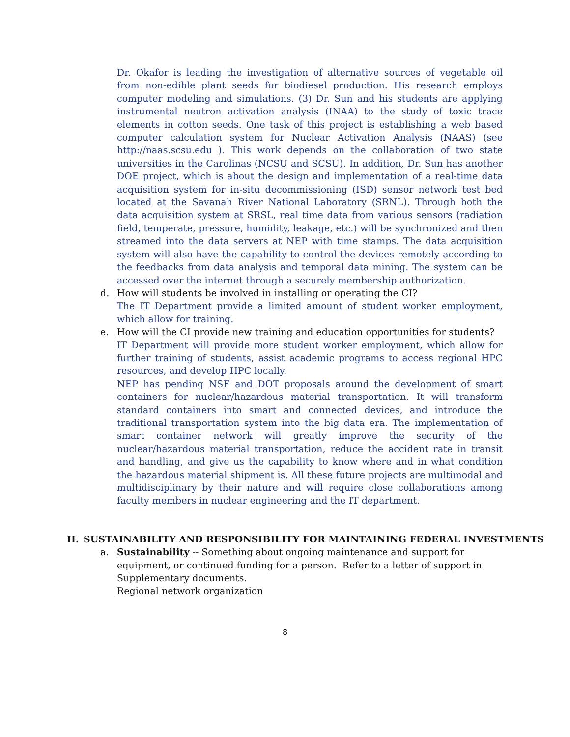Dr. Okafor is leading the investigation of alternative sources of vegetable oil from non-edible plant seeds for biodiesel production. His research employs computer modeling and simulations. (3) Dr. Sun and his students are applying instrumental neutron activation analysis (INAA) to the study of toxic trace elements in cotton seeds. One task of this project is establishing a web based computer calculation system for Nuclear Activation Analysis (NAAS) (see http://naas.scsu.edu ). This work depends on the collaboration of two state universities in the Carolinas (NCSU and SCSU). In addition, Dr. Sun has another DOE project, which is about the design and implementation of a real-time data acquisition system for in-situ decommissioning (ISD) sensor network test bed located at the Savanah River National Laboratory (SRNL). Through both the data acquisition system at SRSL, real time data from various sensors (radiation field, temperate, pressure, humidity, leakage, etc.) will be synchronized and then streamed into the data servers at NEP with time stamps. The data acquisition system will also have the capability to control the devices remotely according to the feedbacks from data analysis and temporal data mining. The system can be accessed over the internet through a securely membership authorization.
d. How will students be involved in installing or operating the CI?
The IT Department provide a limited amount of student worker employment, which allow for training.
e. How will the CI provide new training and education opportunities for students?
IT Department will provide more student worker employment, which allow for further training of students, assist academic programs to access regional HPC resources, and develop HPC locally.
NEP has pending NSF and DOT proposals around the development of smart containers for nuclear/hazardous material transportation. It will transform standard containers into smart and connected devices, and introduce the traditional transportation system into the big data era. The implementation of smart container network will greatly improve the security of the nuclear/hazardous material transportation, reduce the accident rate in transit and handling, and give us the capability to know where and in what condition the hazardous material shipment is. All these future projects are multimodal and multidisciplinary by their nature and will require close collaborations among faculty members in nuclear engineering and the IT department.
H. SUSTAINABILITY AND RESPONSIBILITY FOR MAINTAINING FEDERAL INVESTMENTS
a. Sustainability -- Something about ongoing maintenance and support for equipment, or continued funding for a person. Refer to a letter of support in Supplementary documents.
Regional network organization
8